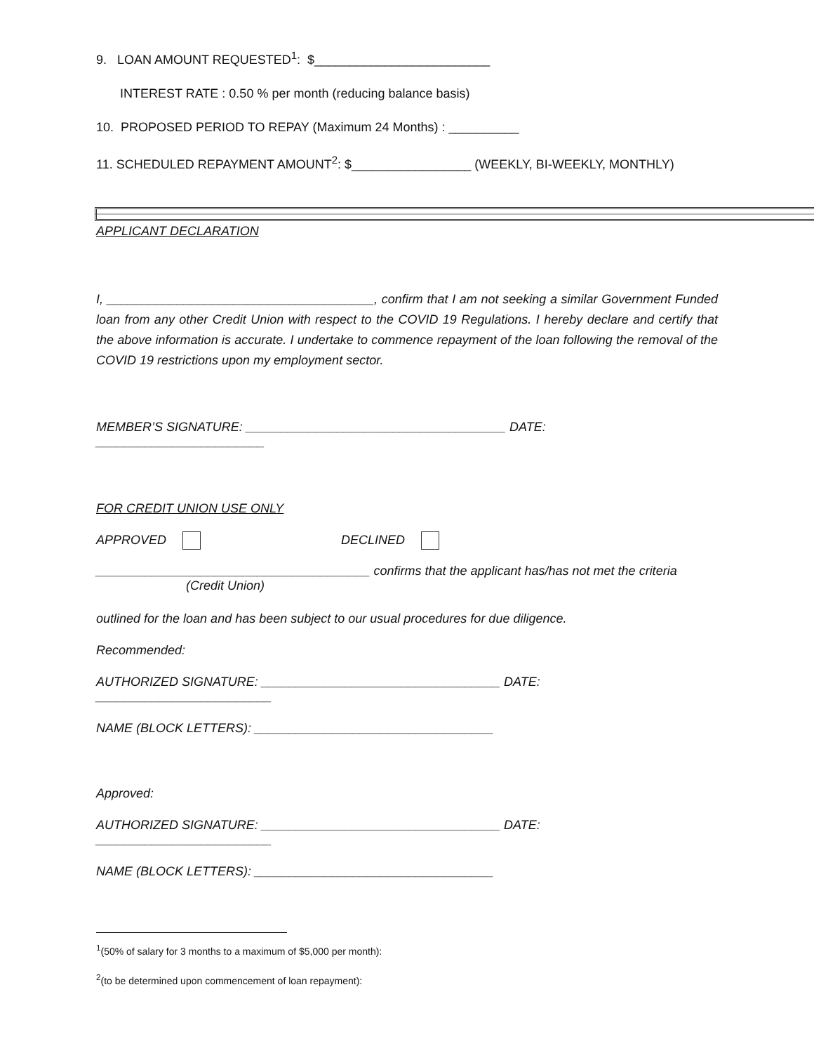9. LOAN AMOUNT REQUESTED<sup>1</sup>: $_________________________
INTEREST RATE : 0.50 % per month (reducing balance basis)
10. PROPOSED PERIOD TO REPAY (Maximum 24 Months) : __________
11. SCHEDULED REPAYMENT AMOUNT<sup>2</sup>: $_________________ (WEEKLY, BI-WEEKLY, MONTHLY)
APPLICANT DECLARATION
I, ______________________________________, confirm that I am not seeking a similar Government Funded loan from any other Credit Union with respect to the COVID 19 Regulations. I hereby declare and certify that the above information is accurate. I undertake to commence repayment of the loan following the removal of the COVID 19 restrictions upon my employment sector.
MEMBER’S SIGNATURE: _____________________________________ DATE: ________________________
FOR CREDIT UNION USE ONLY
APPROVED DECLINED
_______________________________________ confirms that the applicant has/has not met the criteria
(Credit Union)
outlined for the loan and has been subject to our usual procedures for due diligence.
Recommended:
AUTHORIZED SIGNATURE: __________________________________ DATE: _________________________
NAME (BLOCK LETTERS): __________________________________
Approved:
AUTHORIZED SIGNATURE: __________________________________ DATE: _________________________
NAME (BLOCK LETTERS): __________________________________
<sup>1</sup> (50% of salary for 3 months to a maximum of $5,000 per month):
<sup>2</sup> (to be determined upon commencement of loan repayment):